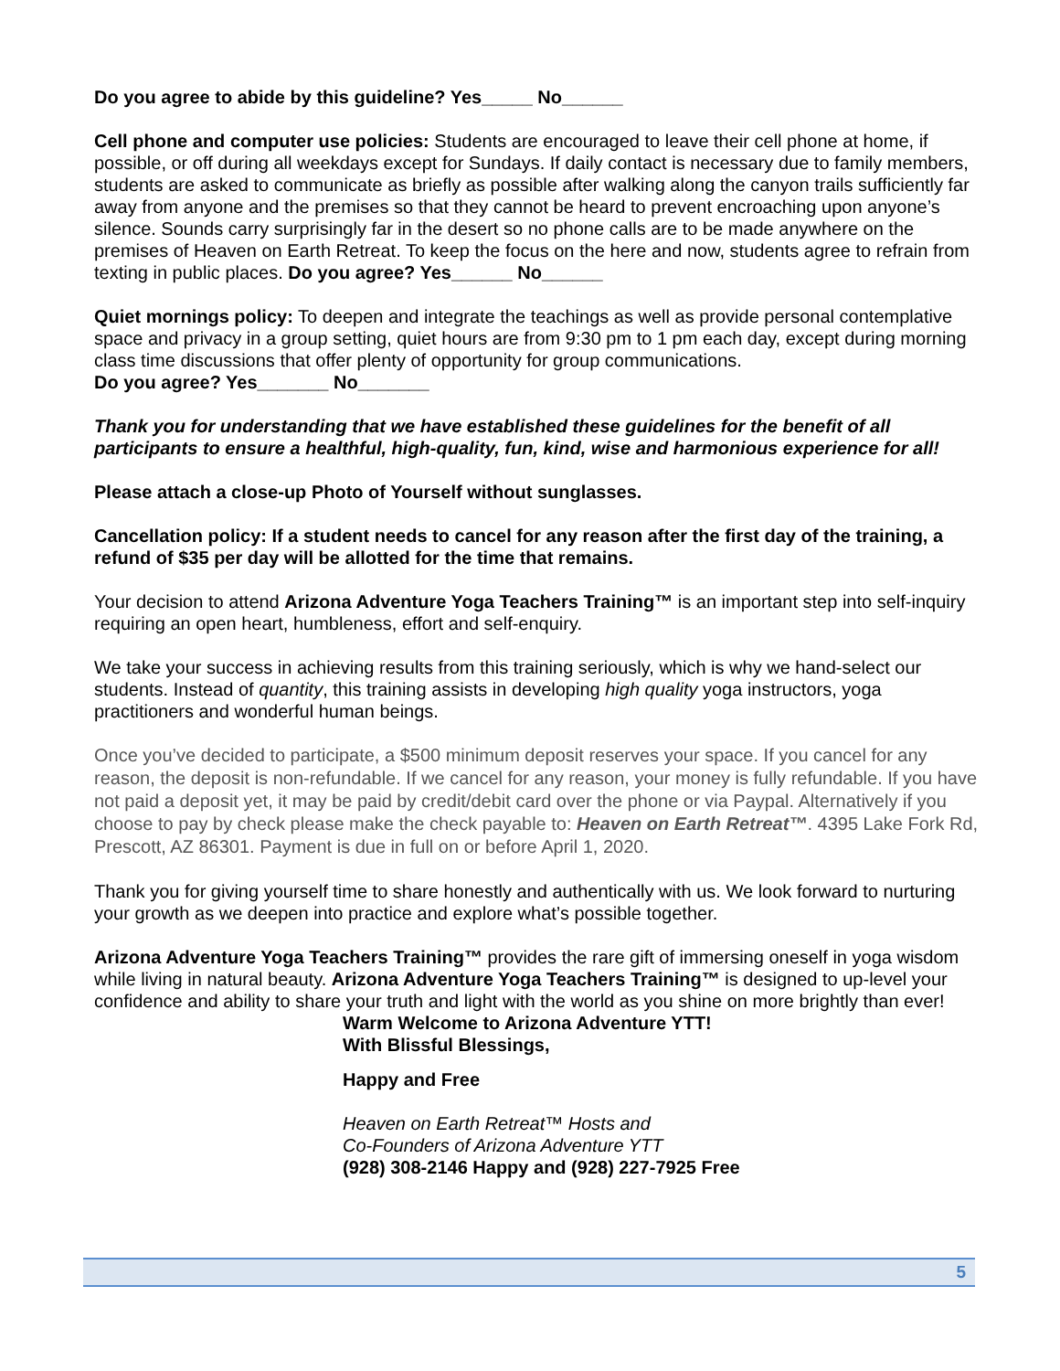Do you agree to abide by this guideline? Yes_____ No______
Cell phone and computer use policies: Students are encouraged to leave their cell phone at home, if possible, or off during all weekdays except for Sundays. If daily contact is necessary due to family members, students are asked to communicate as briefly as possible after walking along the canyon trails sufficiently far away from anyone and the premises so that they cannot be heard to prevent encroaching upon anyone’s silence. Sounds carry surprisingly far in the desert so no phone calls are to be made anywhere on the premises of Heaven on Earth Retreat. To keep the focus on the here and now, students agree to refrain from texting in public places. Do you agree? Yes______ No______
Quiet mornings policy: To deepen and integrate the teachings as well as provide personal contemplative space and privacy in a group setting, quiet hours are from 9:30 pm to 1 pm each day, except during morning class time discussions that offer plenty of opportunity for group communications.
Do you agree? Yes_______ No_______
Thank you for understanding that we have established these guidelines for the benefit of all participants to ensure a healthful, high-quality, fun, kind, wise and harmonious experience for all!
Please attach a close-up Photo of Yourself without sunglasses.
Cancellation policy: If a student needs to cancel for any reason after the first day of the training, a refund of $35 per day will be allotted for the time that remains.
Your decision to attend Arizona Adventure Yoga Teachers Training™ is an important step into self-inquiry requiring an open heart, humbleness, effort and self-enquiry.
We take your success in achieving results from this training seriously, which is why we hand-select our students. Instead of quantity, this training assists in developing high quality yoga instructors, yoga practitioners and wonderful human beings.
Once you’ve decided to participate, a $500 minimum deposit reserves your space. If you cancel for any reason, the deposit is non-refundable. If we cancel for any reason, your money is fully refundable. If you have not paid a deposit yet, it may be paid by credit/debit card over the phone or via Paypal. Alternatively if you choose to pay by check please make the check payable to: Heaven on Earth Retreat™. 4395 Lake Fork Rd, Prescott, AZ 86301. Payment is due in full on or before April 1, 2020.
Thank you for giving yourself time to share honestly and authentically with us. We look forward to nurturing your growth as we deepen into practice and explore what’s possible together.
Arizona Adventure Yoga Teachers Training™ provides the rare gift of immersing oneself in yoga wisdom while living in natural beauty. Arizona Adventure Yoga Teachers Training™ is designed to up-level your confidence and ability to share your truth and light with the world as you shine on more brightly than ever!
Warm Welcome to Arizona Adventure YTT!
With Blissful Blessings,
Happy and Free
Heaven on Earth Retreat™ Hosts and
Co-Founders of Arizona Adventure YTT
(928) 308-2146 Happy and (928) 227-7925 Free
5